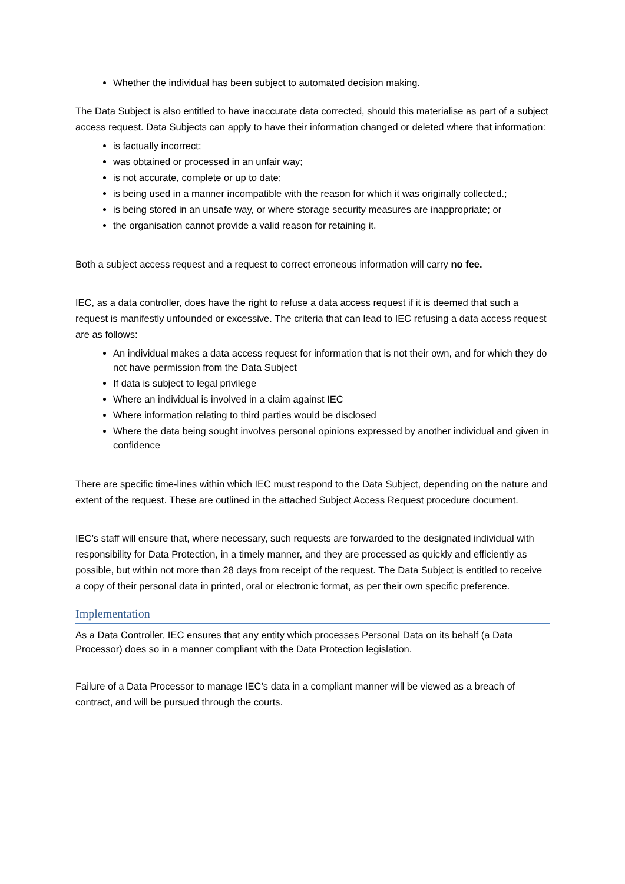Whether the individual has been subject to automated decision making.
The Data Subject is also entitled to have inaccurate data corrected, should this materialise as part of a subject access request. Data Subjects can apply to have their information changed or deleted where that information:
is factually incorrect;
was obtained or processed in an unfair way;
is not accurate, complete or up to date;
is being used in a manner incompatible with the reason for which it was originally collected.;
is being stored in an unsafe way, or where storage security measures are inappropriate; or
the organisation cannot provide a valid reason for retaining it.
Both a subject access request and a request to correct erroneous information will carry no fee.
IEC, as a data controller, does have the right to refuse a data access request if it is deemed that such a request is manifestly unfounded or excessive. The criteria that can lead to IEC refusing a data access request are as follows:
An individual makes a data access request for information that is not their own, and for which they do not have permission from the Data Subject
If data is subject to legal privilege
Where an individual is involved in a claim against IEC
Where information relating to third parties would be disclosed
Where the data being sought involves personal opinions expressed by another individual and given in confidence
There are specific time-lines within which IEC must respond to the Data Subject, depending on the nature and extent of the request. These are outlined in the attached Subject Access Request procedure document.
IEC’s staff will ensure that, where necessary, such requests are forwarded to the designated individual with responsibility for Data Protection, in a timely manner, and they are processed as quickly and efficiently as possible, but within not more than 28 days from receipt of the request. The Data Subject is entitled to receive a copy of their personal data in printed, oral or electronic format, as per their own specific preference.
Implementation
As a Data Controller, IEC ensures that any entity which processes Personal Data on its behalf (a Data Processor) does so in a manner compliant with the Data Protection legislation.
Failure of a Data Processor to manage IEC’s data in a compliant manner will be viewed as a breach of contract, and will be pursued through the courts.